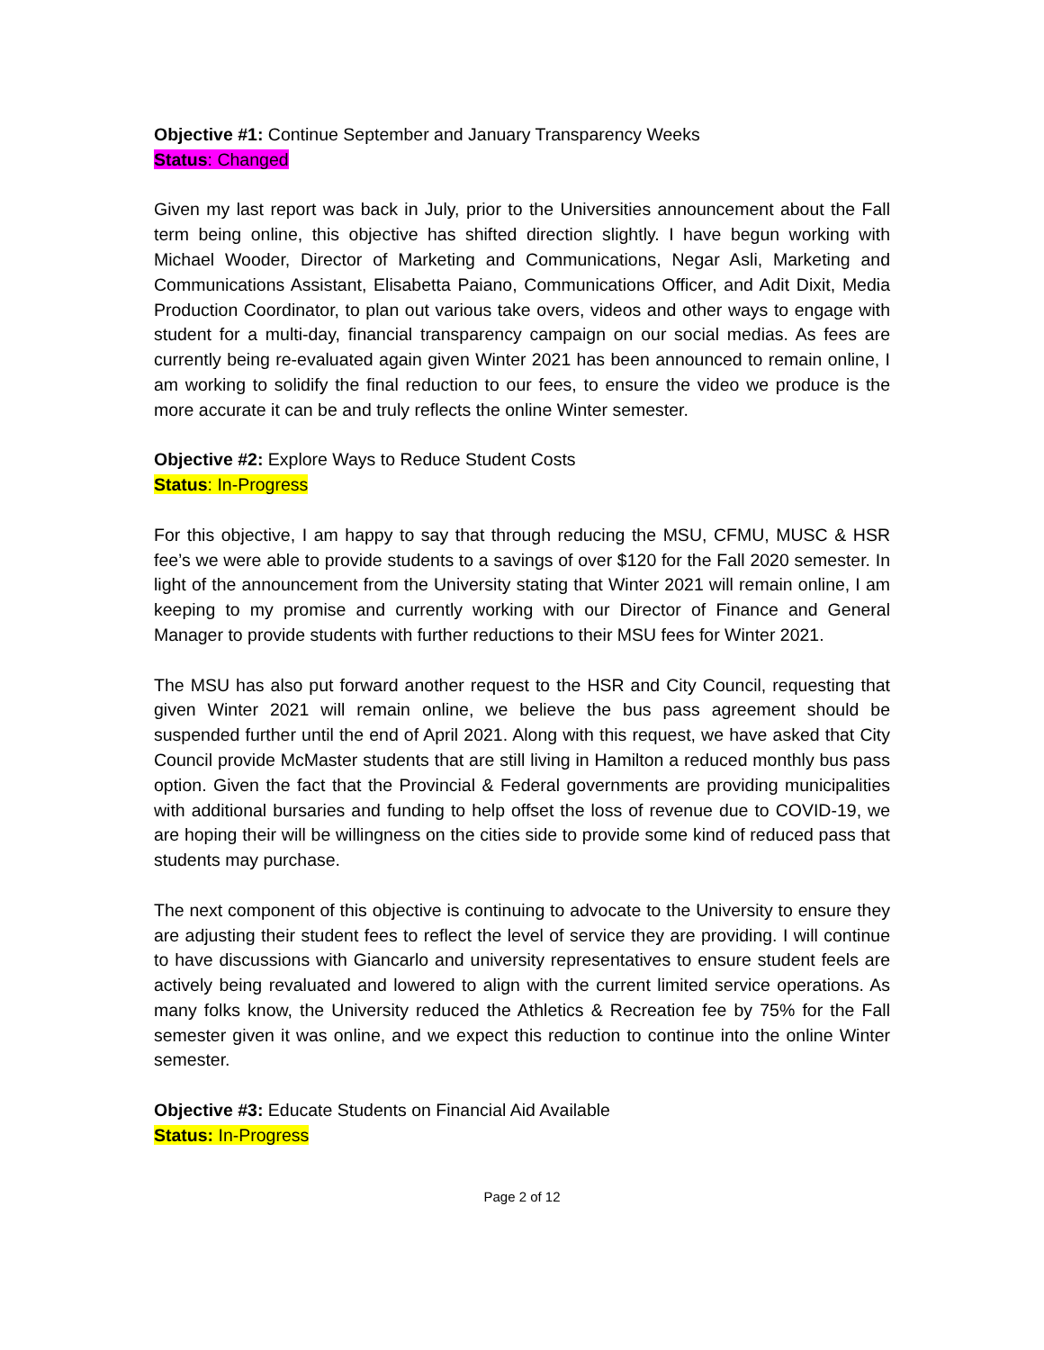Objective #1: Continue September and January Transparency Weeks
Status: Changed
Given my last report was back in July, prior to the Universities announcement about the Fall term being online, this objective has shifted direction slightly. I have begun working with Michael Wooder, Director of Marketing and Communications, Negar Asli, Marketing and Communications Assistant, Elisabetta Paiano, Communications Officer, and Adit Dixit, Media Production Coordinator, to plan out various take overs, videos and other ways to engage with student for a multi-day, financial transparency campaign on our social medias. As fees are currently being re-evaluated again given Winter 2021 has been announced to remain online, I am working to solidify the final reduction to our fees, to ensure the video we produce is the more accurate it can be and truly reflects the online Winter semester.
Objective #2: Explore Ways to Reduce Student Costs
Status: In-Progress
For this objective, I am happy to say that through reducing the MSU, CFMU, MUSC & HSR fee’s we were able to provide students to a savings of over $120 for the Fall 2020 semester. In light of the announcement from the University stating that Winter 2021 will remain online, I am keeping to my promise and currently working with our Director of Finance and General Manager to provide students with further reductions to their MSU fees for Winter 2021.
The MSU has also put forward another request to the HSR and City Council, requesting that given Winter 2021 will remain online, we believe the bus pass agreement should be suspended further until the end of April 2021. Along with this request, we have asked that City Council provide McMaster students that are still living in Hamilton a reduced monthly bus pass option. Given the fact that the Provincial & Federal governments are providing municipalities with additional bursaries and funding to help offset the loss of revenue due to COVID-19, we are hoping their will be willingness on the cities side to provide some kind of reduced pass that students may purchase.
The next component of this objective is continuing to advocate to the University to ensure they are adjusting their student fees to reflect the level of service they are providing. I will continue to have discussions with Giancarlo and university representatives to ensure student feels are actively being revaluated and lowered to align with the current limited service operations. As many folks know, the University reduced the Athletics & Recreation fee by 75% for the Fall semester given it was online, and we expect this reduction to continue into the online Winter semester.
Objective #3: Educate Students on Financial Aid Available
Status: In-Progress
Page 2 of 12